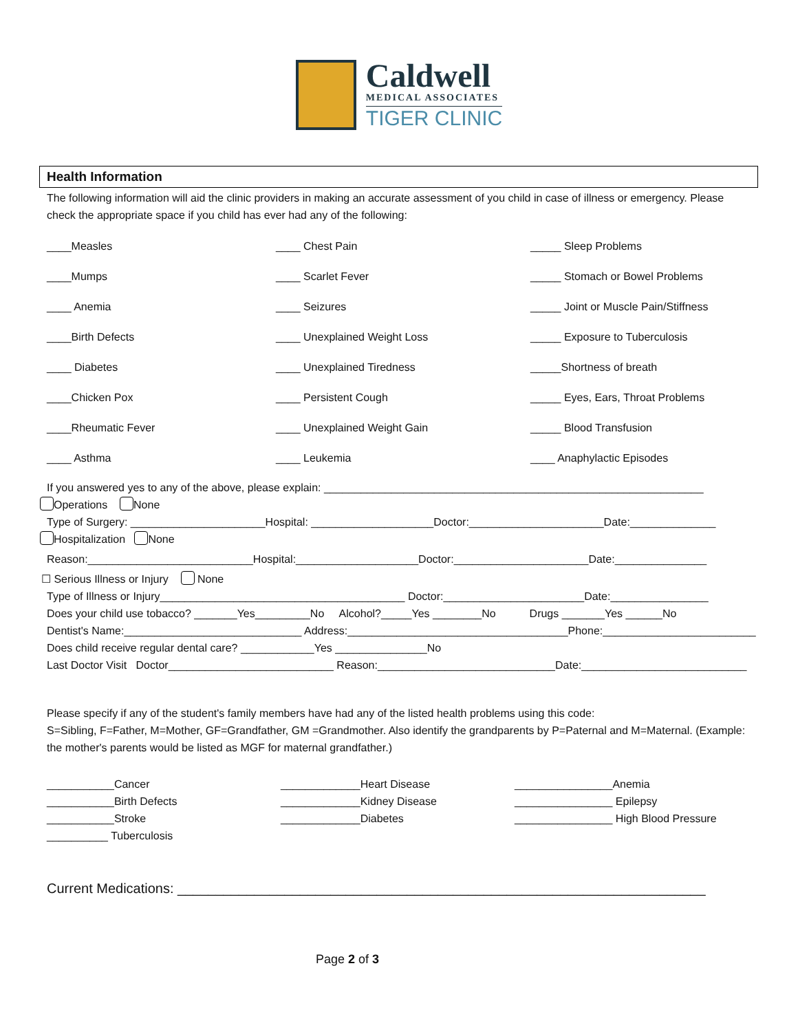Caldwell
MEDICAL ASSOCIATES
TIGER CLINIC
Health Information
The following information will aid the clinic providers in making an accurate assessment of you child in case of illness or emergency. Please check the appropriate space if you child has ever had any of the following:
____Measles
____ Chest Pain
_____ Sleep Problems
____Mumps
____ Scarlet Fever
_____ Stomach or Bowel Problems
____ Anemia
____ Seizures
_____ Joint or Muscle Pain/Stiffness
____Birth Defects
____ Unexplained Weight Loss
_____ Exposure to Tuberculosis
____ Diabetes
____ Unexplained Tiredness
_____Shortness of breath
____Chicken Pox
____ Persistent Cough
_____ Eyes, Ears, Throat Problems
____Rheumatic Fever
____ Unexplained Weight Gain
_____ Blood Transfusion
____ Asthma
____ Leukemia
____ Anaphylactic Episodes
If you answered yes to any of the above, please explain: ______________________________________________________________
Operations None
Type of Surgery: ______________________Hospital: ____________________Doctor:______________________Date:______________
Hospitalization None
Reason:___________________________Hospital:____________________Doctor:______________________Date:_______________
☐ Serious Illness or Injury None
Type of Illness or Injury________________________________________ Doctor:_______________________Date:________________
Does your child use tobacco? _______Yes_________No Alcohol?_____Yes ________No Drugs _______Yes ______No
Dentist's Name:_____________________________ Address:____________________________________Phone:_________________________
Does child receive regular dental care? ____________Yes _______________No
Last Doctor Visit Doctor___________________________ Reason:_____________________________Date:___________________________
Please specify if any of the student's family members have had any of the listed health problems using this code:
S=Sibling, F=Father, M=Mother, GF=Grandfather, GM =Grandmother. Also identify the grandparents by P=Paternal and M=Maternal. (Example: the mother's parents would be listed as MGF for maternal grandfather.)
___________Cancer
_____________Heart Disease
________________Anemia
___________Birth Defects
_____________Kidney Disease
________________ Epilepsy
___________Stroke
_____________Diabetes
________________ High Blood Pressure
__________ Tuberculosis
Current Medications: _____________________________________________________________________
Page 2 of 3